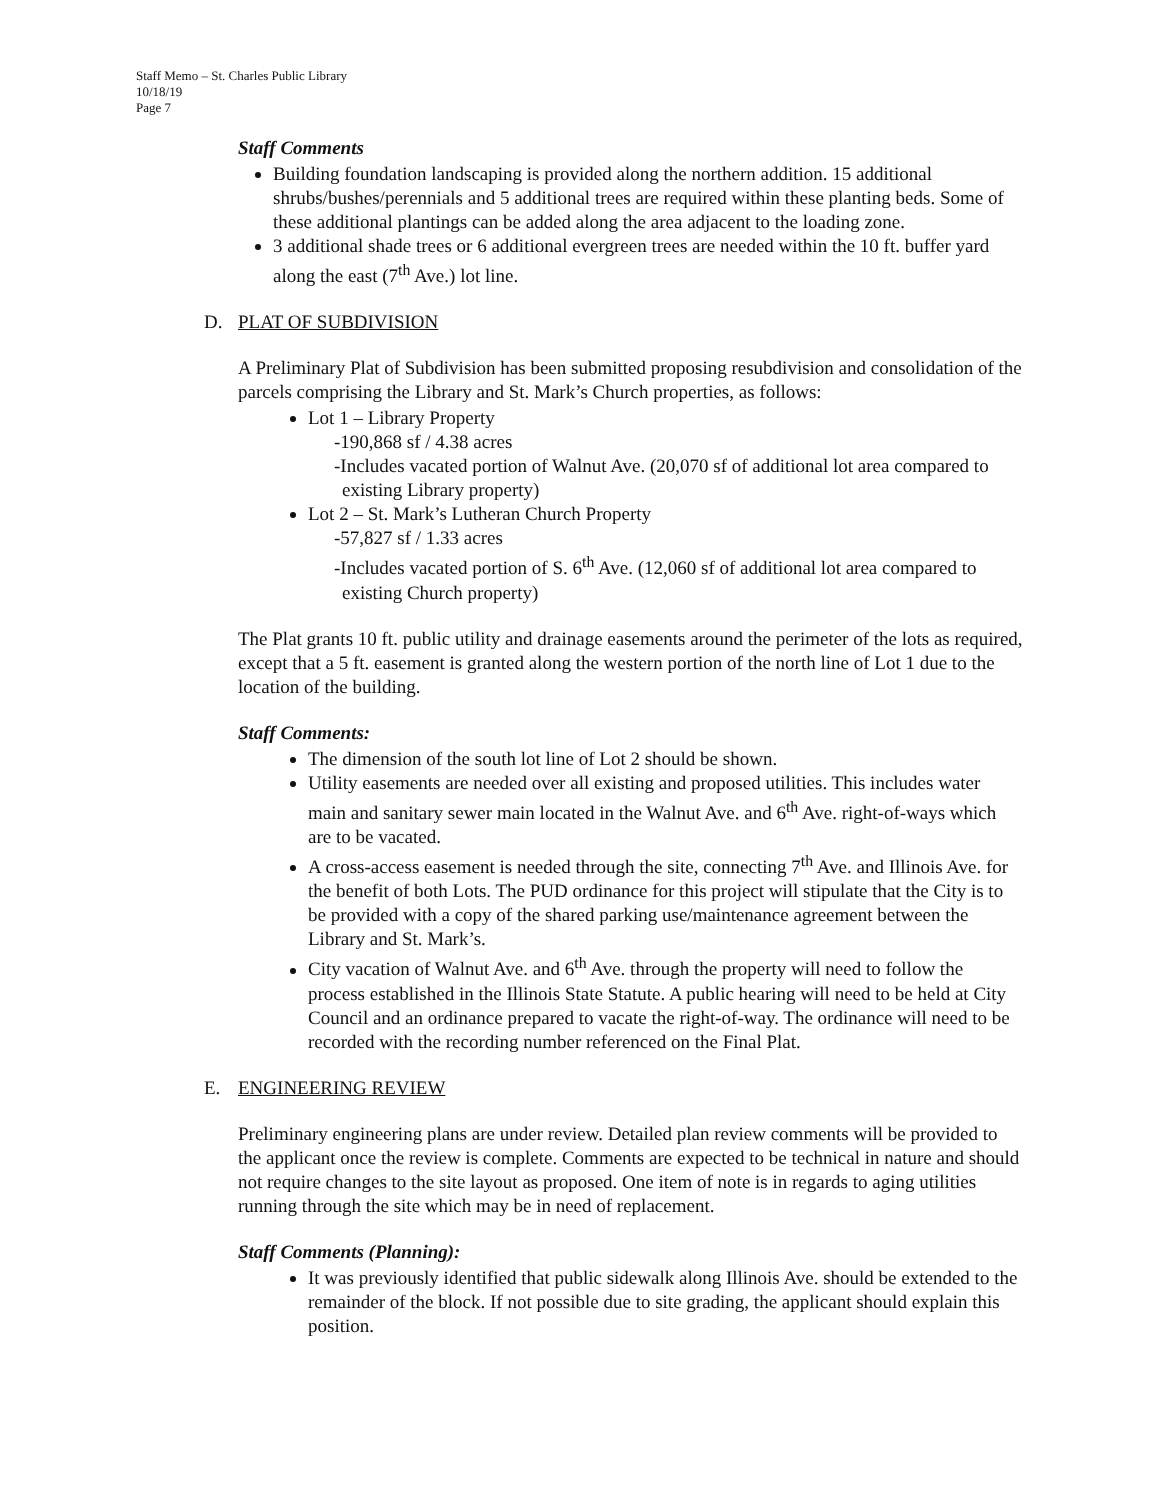Staff Memo – St. Charles Public Library
10/18/19
Page 7
Staff Comments
Building foundation landscaping is provided along the northern addition. 15 additional shrubs/bushes/perennials and 5 additional trees are required within these planting beds. Some of these additional plantings can be added along the area adjacent to the loading zone.
3 additional shade trees or 6 additional evergreen trees are needed within the 10 ft. buffer yard along the east (7<sup>th</sup> Ave.) lot line.
D. PLAT OF SUBDIVISION
A Preliminary Plat of Subdivision has been submitted proposing resubdivision and consolidation of the parcels comprising the Library and St. Mark’s Church properties, as follows:
Lot 1 – Library Property
-190,868 sf / 4.38 acres
-Includes vacated portion of Walnut Ave. (20,070 sf of additional lot area compared to existing Library property)
Lot 2 – St. Mark’s Lutheran Church Property
-57,827 sf / 1.33 acres
-Includes vacated portion of S. 6<sup>th</sup> Ave. (12,060 sf of additional lot area compared to existing Church property)
The Plat grants 10 ft. public utility and drainage easements around the perimeter of the lots as required, except that a 5 ft. easement is granted along the western portion of the north line of Lot 1 due to the location of the building.
Staff Comments:
The dimension of the south lot line of Lot 2 should be shown.
Utility easements are needed over all existing and proposed utilities. This includes water main and sanitary sewer main located in the Walnut Ave. and 6<sup>th</sup> Ave. right-of-ways which are to be vacated.
A cross-access easement is needed through the site, connecting 7<sup>th</sup> Ave. and Illinois Ave. for the benefit of both Lots. The PUD ordinance for this project will stipulate that the City is to be provided with a copy of the shared parking use/maintenance agreement between the Library and St. Mark’s.
City vacation of Walnut Ave. and 6<sup>th</sup> Ave. through the property will need to follow the process established in the Illinois State Statute. A public hearing will need to be held at City Council and an ordinance prepared to vacate the right-of-way. The ordinance will need to be recorded with the recording number referenced on the Final Plat.
E. ENGINEERING REVIEW
Preliminary engineering plans are under review. Detailed plan review comments will be provided to the applicant once the review is complete. Comments are expected to be technical in nature and should not require changes to the site layout as proposed. One item of note is in regards to aging utilities running through the site which may be in need of replacement.
Staff Comments (Planning):
It was previously identified that public sidewalk along Illinois Ave. should be extended to the remainder of the block. If not possible due to site grading, the applicant should explain this position.